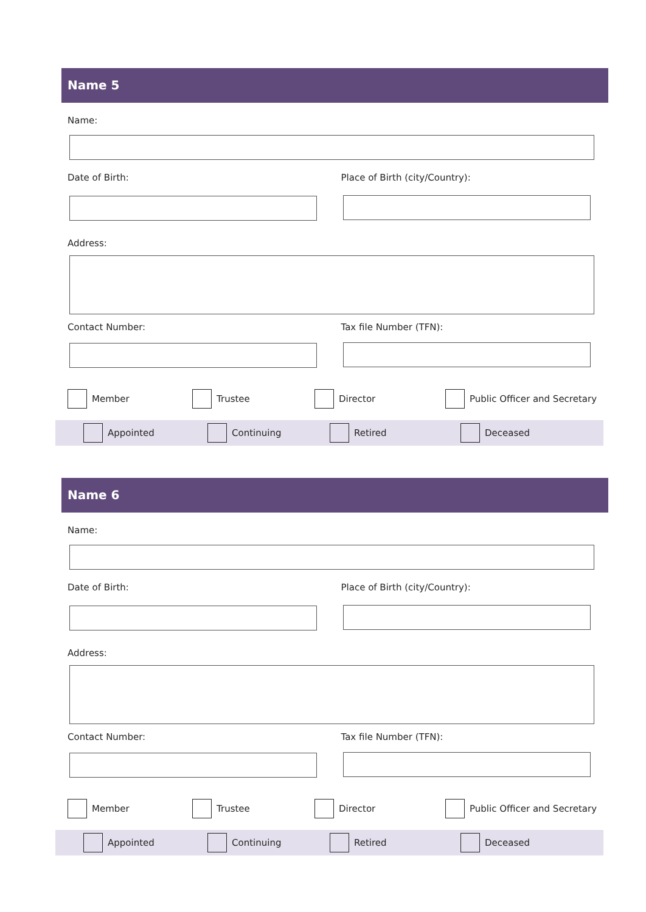Name 5
Name:
Date of Birth: Place of Birth (city/Country):
Address:
Contact Number: Tax file Number (TFN):
Member Trustee Director Public Officer and Secretary
Appointed Continuing Retired Deceased
Name 6
Name:
Date of Birth: Place of Birth (city/Country):
Address:
Contact Number: Tax file Number (TFN):
Member Trustee Director Public Officer and Secretary
Appointed Continuing Retired Deceased